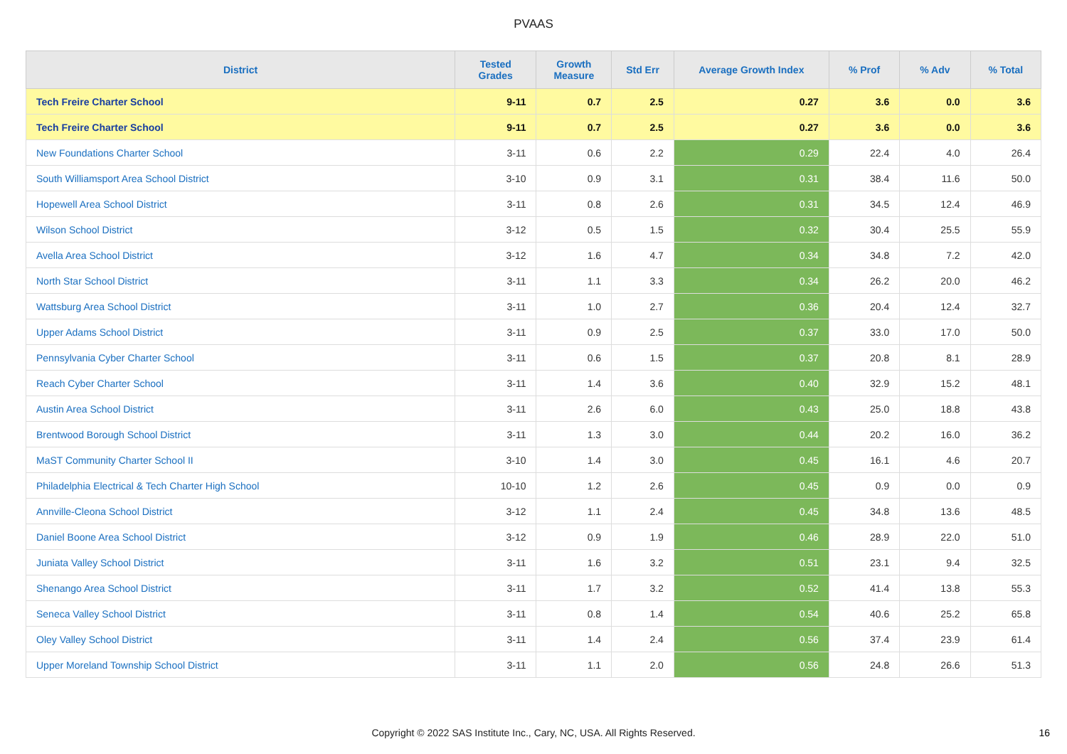PVAAS
| District | Tested Grades | Growth Measure | Std Err | Average Growth Index | % Prof | % Adv | % Total |
| --- | --- | --- | --- | --- | --- | --- | --- |
| Tech Freire Charter School | 9-11 | 0.7 | 2.5 | 0.27 | 3.6 | 0.0 | 3.6 |
| Tech Freire Charter School | 9-11 | 0.7 | 2.5 | 0.27 | 3.6 | 0.0 | 3.6 |
| New Foundations Charter School | 3-11 | 0.6 | 2.2 | 0.29 | 22.4 | 4.0 | 26.4 |
| South Williamsport Area School District | 3-10 | 0.9 | 3.1 | 0.31 | 38.4 | 11.6 | 50.0 |
| Hopewell Area School District | 3-11 | 0.8 | 2.6 | 0.31 | 34.5 | 12.4 | 46.9 |
| Wilson School District | 3-12 | 0.5 | 1.5 | 0.32 | 30.4 | 25.5 | 55.9 |
| Avella Area School District | 3-12 | 1.6 | 4.7 | 0.34 | 34.8 | 7.2 | 42.0 |
| North Star School District | 3-11 | 1.1 | 3.3 | 0.34 | 26.2 | 20.0 | 46.2 |
| Wattsburg Area School District | 3-11 | 1.0 | 2.7 | 0.36 | 20.4 | 12.4 | 32.7 |
| Upper Adams School District | 3-11 | 0.9 | 2.5 | 0.37 | 33.0 | 17.0 | 50.0 |
| Pennsylvania Cyber Charter School | 3-11 | 0.6 | 1.5 | 0.37 | 20.8 | 8.1 | 28.9 |
| Reach Cyber Charter School | 3-11 | 1.4 | 3.6 | 0.40 | 32.9 | 15.2 | 48.1 |
| Austin Area School District | 3-11 | 2.6 | 6.0 | 0.43 | 25.0 | 18.8 | 43.8 |
| Brentwood Borough School District | 3-11 | 1.3 | 3.0 | 0.44 | 20.2 | 16.0 | 36.2 |
| MaST Community Charter School II | 3-10 | 1.4 | 3.0 | 0.45 | 16.1 | 4.6 | 20.7 |
| Philadelphia Electrical & Tech Charter High School | 10-10 | 1.2 | 2.6 | 0.45 | 0.9 | 0.0 | 0.9 |
| Annville-Cleona School District | 3-12 | 1.1 | 2.4 | 0.45 | 34.8 | 13.6 | 48.5 |
| Daniel Boone Area School District | 3-12 | 0.9 | 1.9 | 0.46 | 28.9 | 22.0 | 51.0 |
| Juniata Valley School District | 3-11 | 1.6 | 3.2 | 0.51 | 23.1 | 9.4 | 32.5 |
| Shenango Area School District | 3-11 | 1.7 | 3.2 | 0.52 | 41.4 | 13.8 | 55.3 |
| Seneca Valley School District | 3-11 | 0.8 | 1.4 | 0.54 | 40.6 | 25.2 | 65.8 |
| Oley Valley School District | 3-11 | 1.4 | 2.4 | 0.56 | 37.4 | 23.9 | 61.4 |
| Upper Moreland Township School District | 3-11 | 1.1 | 2.0 | 0.56 | 24.8 | 26.6 | 51.3 |
Copyright © 2022 SAS Institute Inc., Cary, NC, USA. All Rights Reserved.
16